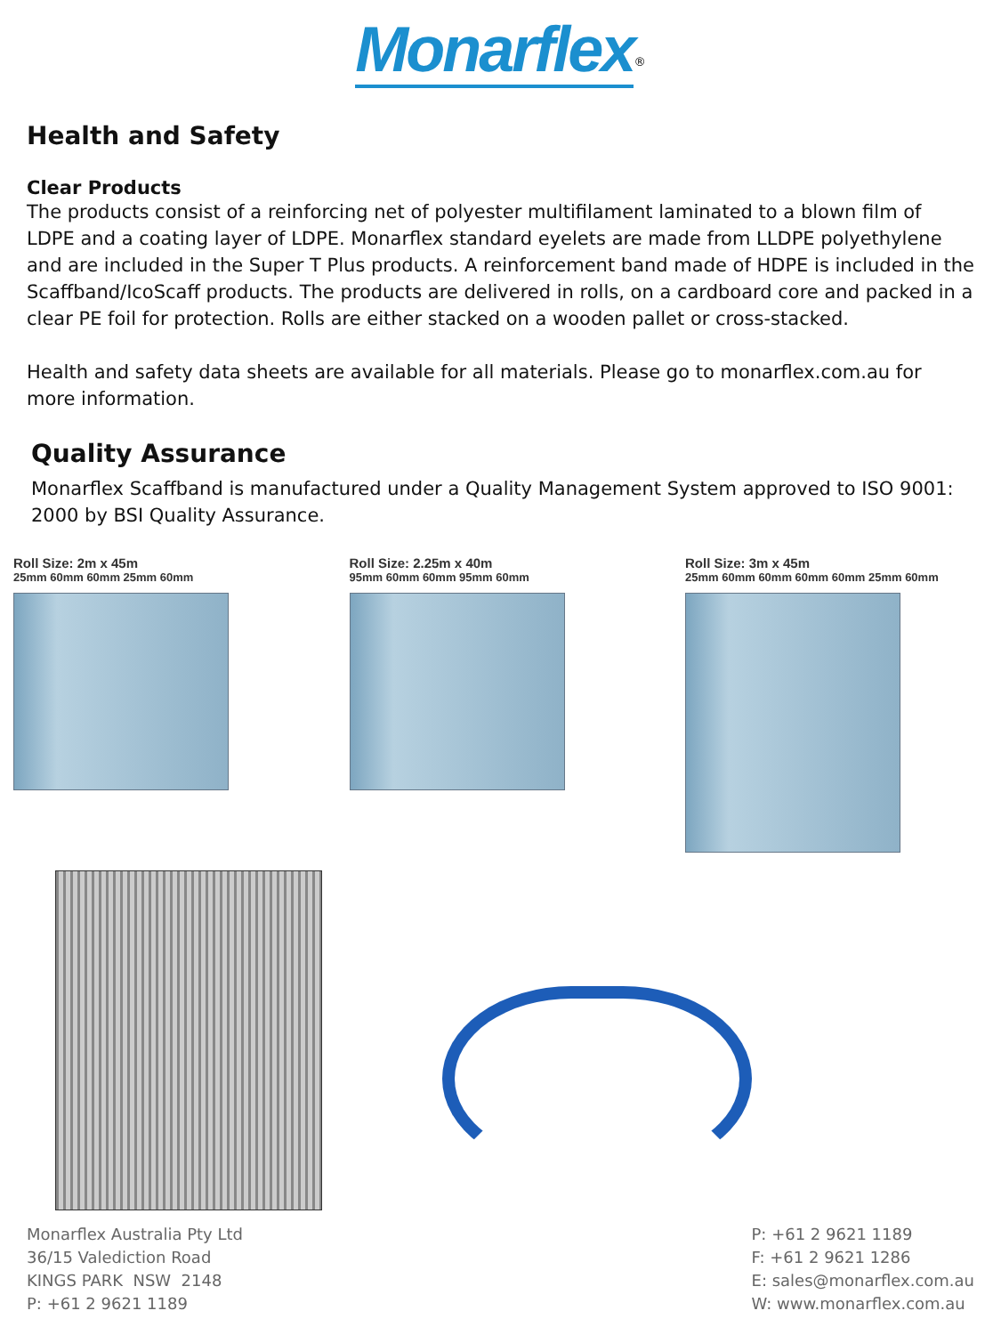Monarflex<sup>®</sup>
Health and Safety
Clear Products
The products consist of a reinforcing net of polyester multifilament laminated to a blown film of LDPE and a coating layer of LDPE. Monarflex standard eyelets are made from LLDPE polyethylene and are included in the Super T Plus products. A reinforcement band made of HDPE is included in the Scaffband/IcoScaff products. The products are delivered in rolls, on a cardboard core and packed in a clear PE foil for protection. Rolls are either stacked on a wooden pallet or cross-stacked.
Health and safety data sheets are available for all materials. Please go to monarflex.com.au for more information.
Quality Assurance
Monarflex Scaffband is manufactured under a Quality Management System approved to ISO 9001: 2000 by BSI Quality Assurance.
Roll Size: 2m x 45m
25mm 60mm 60mm 25mm 60mm
Roll Size: 2.25m x 40m
95mm 60mm 60mm 95mm 60mm
Roll Size: 3m x 45m
25mm 60mm 60mm 60mm 60mm 25mm 60mm
Monarflex Australia Pty Ltd
36/15 Valediction Road
KINGS PARK NSW 2148
P: +61 2 9621 1189
P: +61 2 9621 1189
F: +61 2 9621 1286
E: sales@monarflex.com.au
W: www.monarflex.com.au